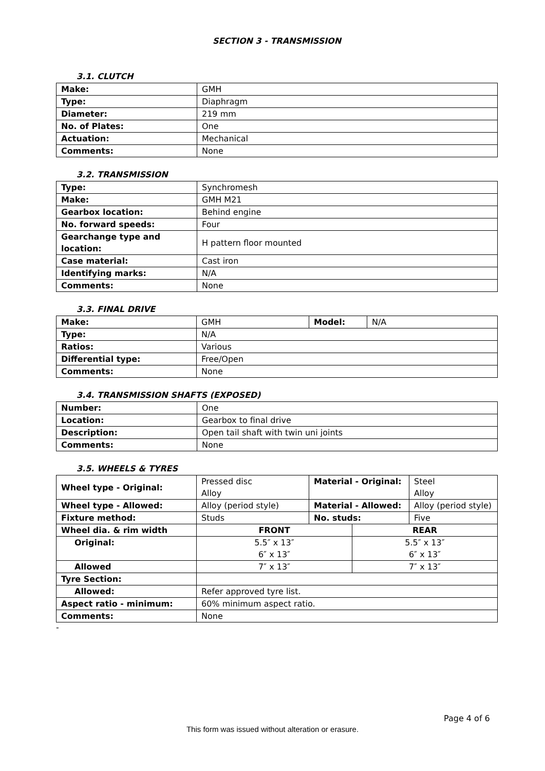SECTION 3 - TRANSMISSION
3.1. CLUTCH
| Make: | GMH |
| Type: | Diaphragm |
| Diameter: | 219 mm |
| No. of Plates: | One |
| Actuation: | Mechanical |
| Comments: | None |
3.2. TRANSMISSION
| Type: | Synchromesh |
| Make: | GMH M21 |
| Gearbox location: | Behind engine |
| No. forward speeds: | Four |
| Gearchange type and location: | H pattern floor mounted |
| Case material: | Cast iron |
| Identifying marks: | N/A |
| Comments: | None |
3.3. FINAL DRIVE
| Make: | GMH | Model: | N/A |
| Type: | N/A | | |
| Ratios: | Various | | |
| Differential type: | Free/Open | | |
| Comments: | None | | |
3.4. TRANSMISSION SHAFTS (EXPOSED)
| Number: | One |
| Location: | Gearbox to final drive |
| Description: | Open tail shaft with twin uni joints |
| Comments: | None |
3.5. WHEELS & TYRES
| Wheel type - Original: | Pressed disc Alloy | Material - Original: | | Steel Alloy |
| Wheel type - Allowed: | Alloy (period style) | Material - Allowed: | | Alloy (period style) |
| Fixture method: | Studs | No. studs: | | Five |
| Wheel dia. & rim width | FRONT | | REAR | |
| Original: | 5.5″ x 13″ 6″ x 13″ | | 5.5″ x 13″ 6″ x 13″ | |
| Allowed | 7″ x 13″ | | 7″ x 13″ | |
| Tyre Section: | | | | |
| Allowed: | Refer approved tyre list. | | | |
| Aspect ratio - minimum: | 60% minimum aspect ratio. | | | |
| Comments: | None | | | |
-
Page 4 of 6
This form was issued without alteration or erasure.